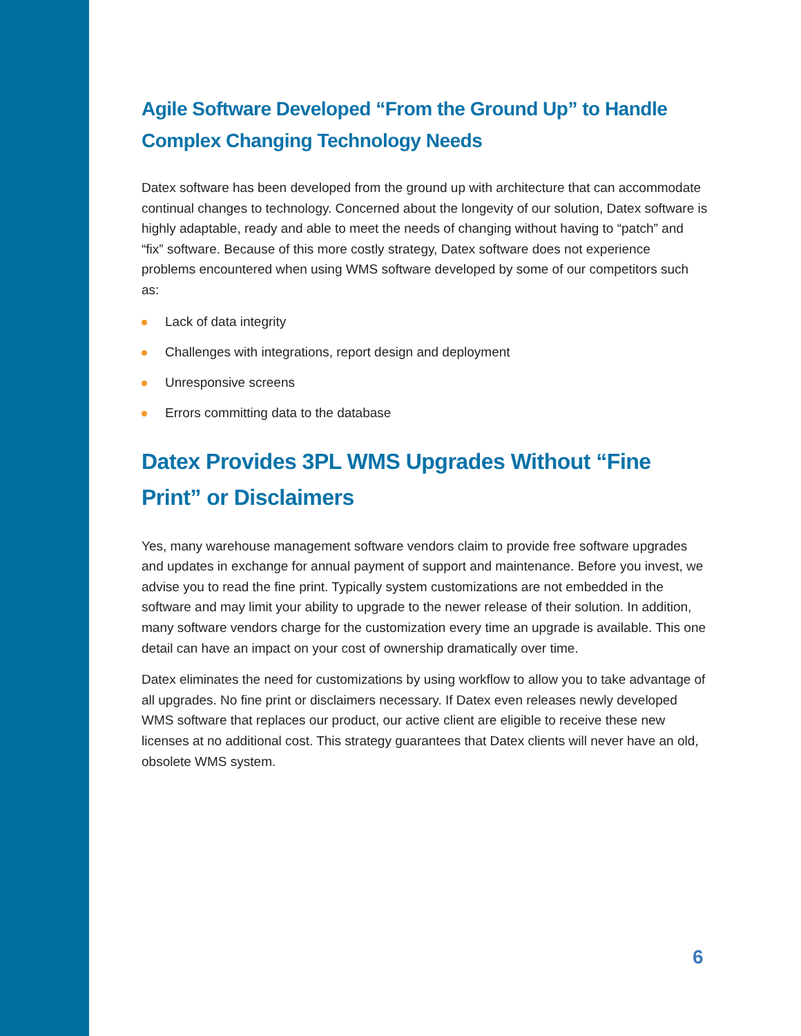Agile Software Developed “From the Ground Up” to Handle Complex Changing Technology Needs
Datex software has been developed from the ground up with architecture that can accommodate continual changes to technology. Concerned about the longevity of our solution, Datex software is highly adaptable, ready and able to meet the needs of changing without having to “patch” and “fix” software. Because of this more costly strategy, Datex software does not experience problems encountered when using WMS software developed by some of our competitors such as:
Lack of data integrity
Challenges with integrations, report design and deployment
Unresponsive screens
Errors committing data to the database
Datex Provides 3PL WMS Upgrades Without “Fine Print” or Disclaimers
Yes, many warehouse management software vendors claim to provide free software upgrades and updates in exchange for annual payment of support and maintenance. Before you invest, we advise you to read the fine print. Typically system customizations are not embedded in the software and may limit your ability to upgrade to the newer release of their solution. In addition, many software vendors charge for the customization every time an upgrade is available. This one detail can have an impact on your cost of ownership dramatically over time.
Datex eliminates the need for customizations by using workflow to allow you to take advantage of all upgrades. No fine print or disclaimers necessary. If Datex even releases newly developed WMS software that replaces our product, our active client are eligible to receive these new licenses at no additional cost. This strategy guarantees that Datex clients will never have an old, obsolete WMS system.
6